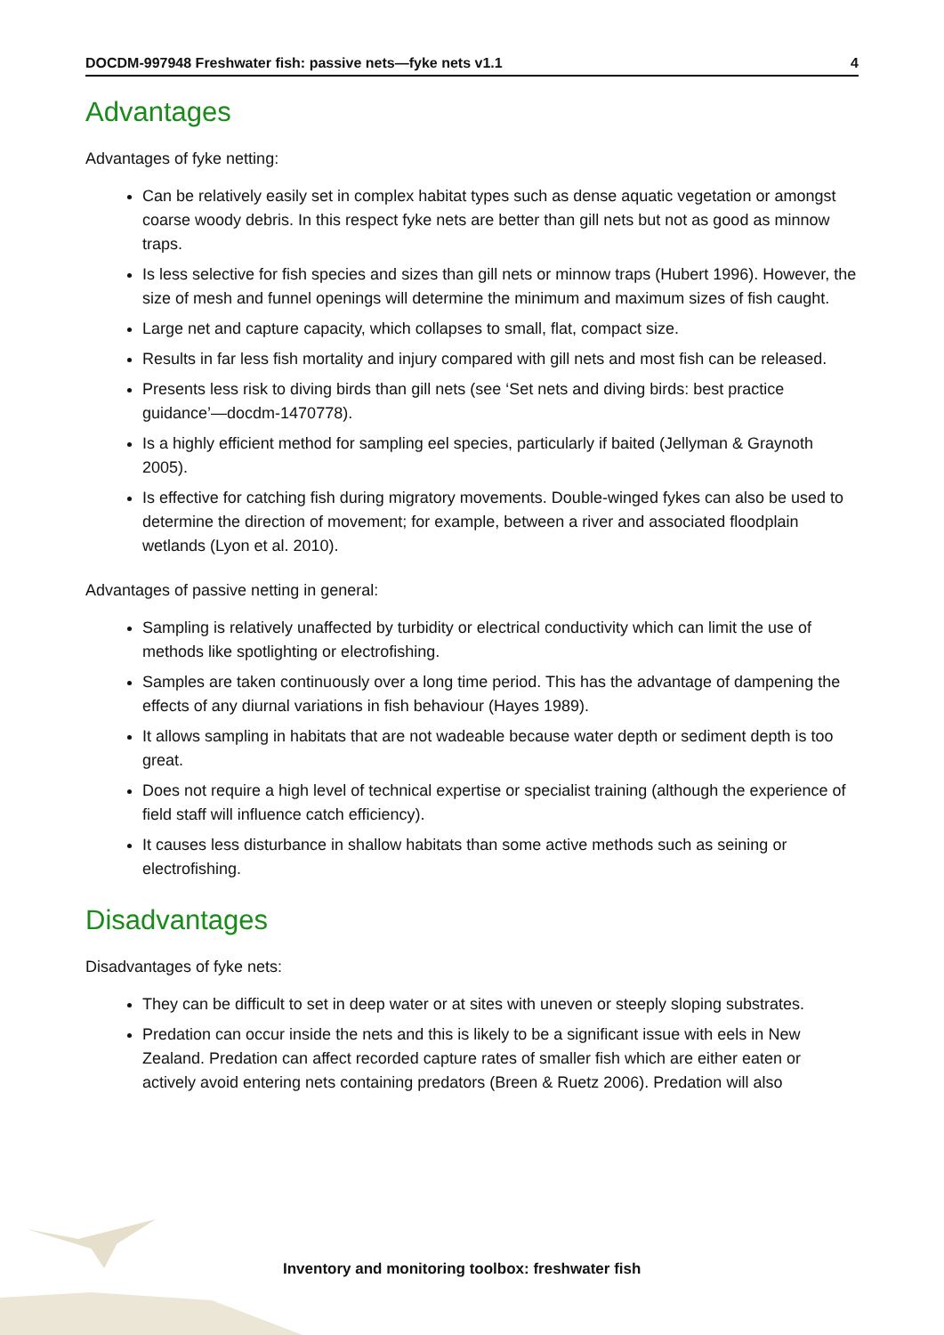DOCDM-997948 Freshwater fish: passive nets—fyke nets v1.1 4
Advantages
Advantages of fyke netting:
Can be relatively easily set in complex habitat types such as dense aquatic vegetation or amongst coarse woody debris. In this respect fyke nets are better than gill nets but not as good as minnow traps.
Is less selective for fish species and sizes than gill nets or minnow traps (Hubert 1996). However, the size of mesh and funnel openings will determine the minimum and maximum sizes of fish caught.
Large net and capture capacity, which collapses to small, flat, compact size.
Results in far less fish mortality and injury compared with gill nets and most fish can be released.
Presents less risk to diving birds than gill nets (see ‘Set nets and diving birds: best practice guidance’—docdm-1470778).
Is a highly efficient method for sampling eel species, particularly if baited (Jellyman & Graynoth 2005).
Is effective for catching fish during migratory movements. Double-winged fykes can also be used to determine the direction of movement; for example, between a river and associated floodplain wetlands (Lyon et al. 2010).
Advantages of passive netting in general:
Sampling is relatively unaffected by turbidity or electrical conductivity which can limit the use of methods like spotlighting or electrofishing.
Samples are taken continuously over a long time period. This has the advantage of dampening the effects of any diurnal variations in fish behaviour (Hayes 1989).
It allows sampling in habitats that are not wadeable because water depth or sediment depth is too great.
Does not require a high level of technical expertise or specialist training (although the experience of field staff will influence catch efficiency).
It causes less disturbance in shallow habitats than some active methods such as seining or electrofishing.
Disadvantages
Disadvantages of fyke nets:
They can be difficult to set in deep water or at sites with uneven or steeply sloping substrates.
Predation can occur inside the nets and this is likely to be a significant issue with eels in New Zealand. Predation can affect recorded capture rates of smaller fish which are either eaten or actively avoid entering nets containing predators (Breen & Ruetz 2006). Predation will also
Inventory and monitoring toolbox: freshwater fish